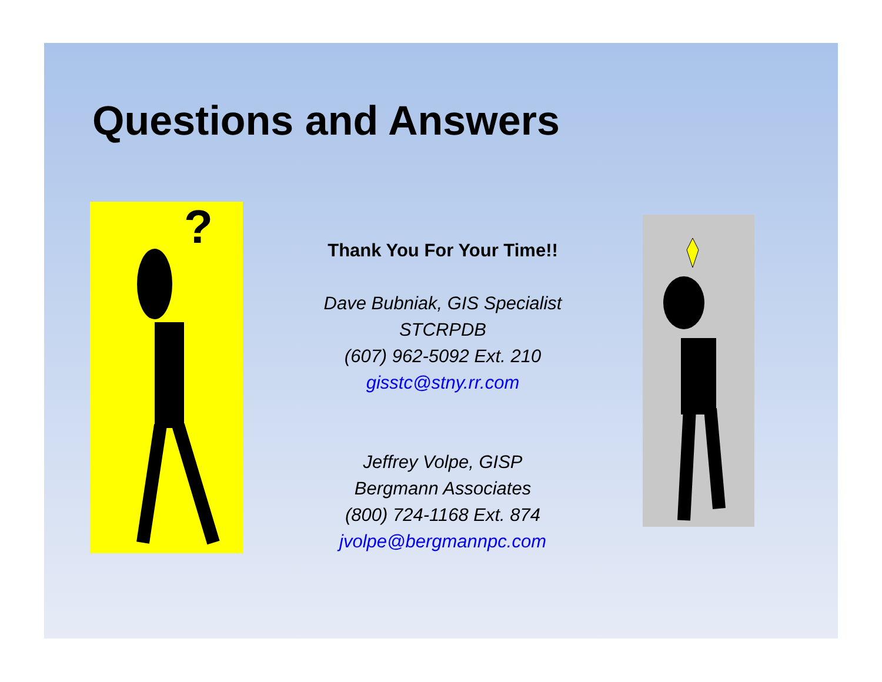Questions and Answers
?
Thank You For Your Time!!
Dave Bubniak, GIS Specialist
STCRPDB
(607) 962-5092 Ext. 210
gisstc@stny.rr.com
Jeffrey Volpe, GISP
Bergmann Associates
(800) 724-1168 Ext. 874
jvolpe@bergmannpc.com